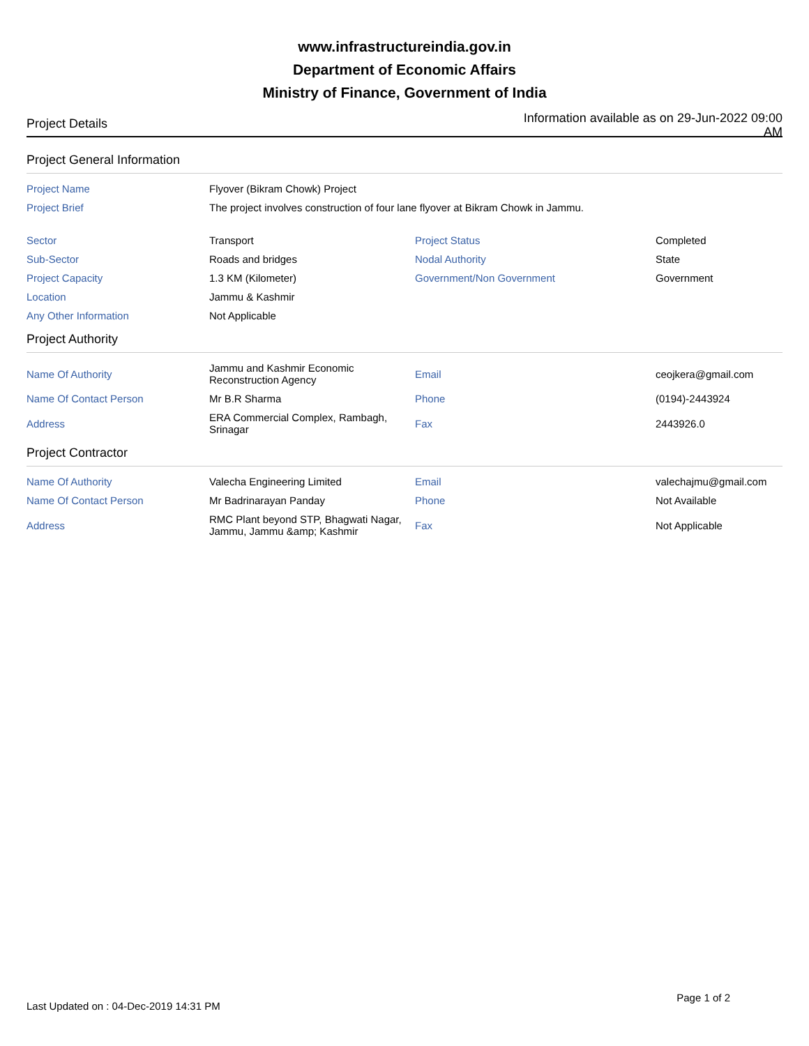www.infrastructureindia.gov.in
Department of Economic Affairs
Ministry of Finance, Government of India
Project Details
Information available as on 29-Jun-2022 09:00 AM
Project General Information
| Project Name | Flyover (Bikram Chowk) Project | | |
| Project Brief | The project involves construction of four lane flyover at Bikram Chowk in Jammu. | | |
| Sector | Transport | Project Status | Completed |
| Sub-Sector | Roads and bridges | Nodal Authority | State |
| Project Capacity | 1.3 KM (Kilometer) | Government/Non Government | Government |
| Location | Jammu & Kashmir | | |
| Any Other Information | Not Applicable | | |
Project Authority
| Name Of Authority | Jammu and Kashmir Economic Reconstruction Agency | Email | ceojkera@gmail.com |
| Name Of Contact Person | Mr B.R Sharma | Phone | (0194)-2443924 |
| Address | ERA Commercial Complex, Rambagh, Srinagar | Fax | 2443926.0 |
Project Contractor
| Name Of Authority | Valecha Engineering Limited | Email | valechajmu@gmail.com |
| Name Of Contact Person | Mr Badrinarayan Panday | Phone | Not Available |
| Address | RMC Plant beyond STP, Bhagwati Nagar, Jammu, Jammu &amp; Kashmir | Fax | Not Applicable |
Last Updated on : 04-Dec-2019 14:31 PM
Page 1 of 2